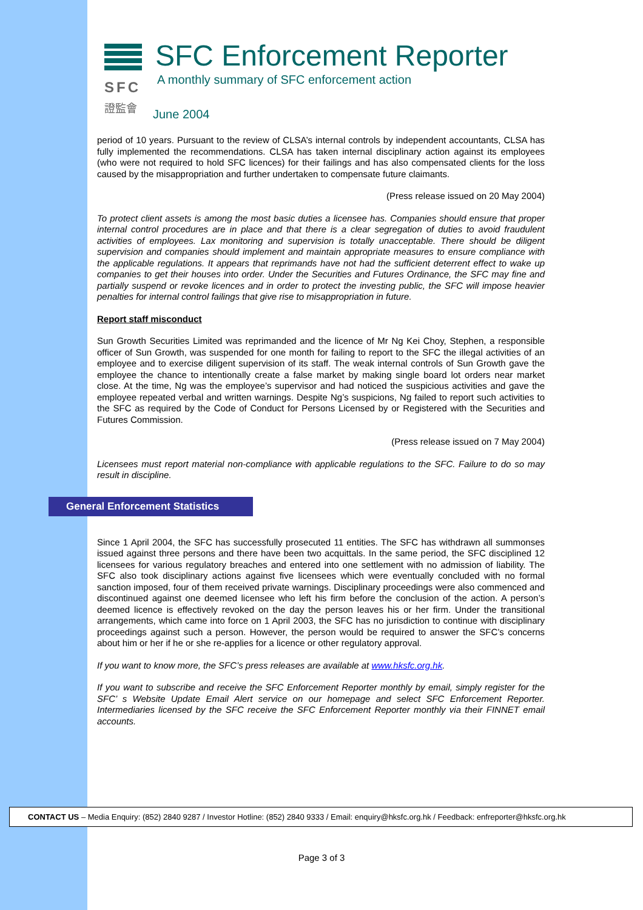SFC
證監會
SFC Enforcement Reporter
A monthly summary of SFC enforcement action
June 2004
period of 10 years. Pursuant to the review of CLSA’s internal controls by independent accountants, CLSA has fully implemented the recommendations. CLSA has taken internal disciplinary action against its employees (who were not required to hold SFC licences) for their failings and has also compensated clients for the loss caused by the misappropriation and further undertaken to compensate future claimants.
(Press release issued on 20 May 2004)
To protect client assets is among the most basic duties a licensee has. Companies should ensure that proper internal control procedures are in place and that there is a clear segregation of duties to avoid fraudulent activities of employees. Lax monitoring and supervision is totally unacceptable. There should be diligent supervision and companies should implement and maintain appropriate measures to ensure compliance with the applicable regulations. It appears that reprimands have not had the sufficient deterrent effect to wake up companies to get their houses into order. Under the Securities and Futures Ordinance, the SFC may fine and partially suspend or revoke licences and in order to protect the investing public, the SFC will impose heavier penalties for internal control failings that give rise to misappropriation in future.
Report staff misconduct
Sun Growth Securities Limited was reprimanded and the licence of Mr Ng Kei Choy, Stephen, a responsible officer of Sun Growth, was suspended for one month for failing to report to the SFC the illegal activities of an employee and to exercise diligent supervision of its staff. The weak internal controls of Sun Growth gave the employee the chance to intentionally create a false market by making single board lot orders near market close. At the time, Ng was the employee’s supervisor and had noticed the suspicious activities and gave the employee repeated verbal and written warnings. Despite Ng’s suspicions, Ng failed to report such activities to the SFC as required by the Code of Conduct for Persons Licensed by or Registered with the Securities and Futures Commission.
(Press release issued on 7 May 2004)
Licensees must report material non-compliance with applicable regulations to the SFC. Failure to do so may result in discipline.
General Enforcement Statistics
Since 1 April 2004, the SFC has successfully prosecuted 11 entities. The SFC has withdrawn all summonses issued against three persons and there have been two acquittals. In the same period, the SFC disciplined 12 licensees for various regulatory breaches and entered into one settlement with no admission of liability. The SFC also took disciplinary actions against five licensees which were eventually concluded with no formal sanction imposed, four of them received private warnings. Disciplinary proceedings were also commenced and discontinued against one deemed licensee who left his firm before the conclusion of the action. A person’s deemed licence is effectively revoked on the day the person leaves his or her firm. Under the transitional arrangements, which came into force on 1 April 2003, the SFC has no jurisdiction to continue with disciplinary proceedings against such a person. However, the person would be required to answer the SFC’s concerns about him or her if he or she re-applies for a licence or other regulatory approval.
If you want to know more, the SFC’s press releases are available at www.hksfc.org.hk.
If you want to subscribe and receive the SFC Enforcement Reporter monthly by email, simply register for the SFC’ s Website Update Email Alert service on our homepage and select SFC Enforcement Reporter. Intermediaries licensed by the SFC receive the SFC Enforcement Reporter monthly via their FINNET email accounts.
CONTACT US – Media Enquiry: (852) 2840 9287 / Investor Hotline: (852) 2840 9333 / Email: enquiry@hksfc.org.hk / Feedback: enfreporter@hksfc.org.hk
Page 3 of 3